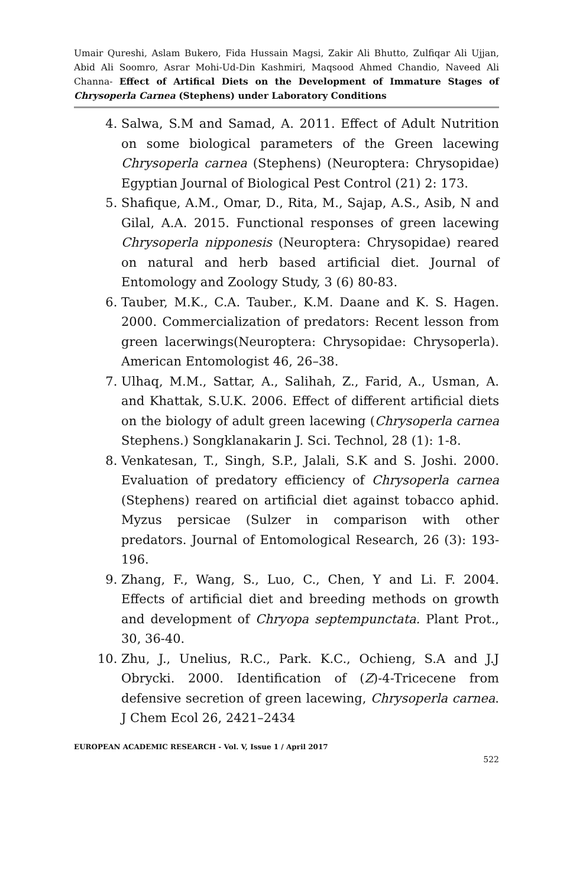Umair Qureshi, Aslam Bukero, Fida Hussain Magsi, Zakir Ali Bhutto, Zulfiqar Ali Ujjan, Abid Ali Soomro, Asrar Mohi-Ud-Din Kashmiri, Maqsood Ahmed Chandio, Naveed Ali Channa- Effect of Artifical Diets on the Development of Immature Stages of Chrysoperla Carnea (Stephens) under Laboratory Conditions
4. Salwa, S.M and Samad, A. 2011. Effect of Adult Nutrition on some biological parameters of the Green lacewing Chrysoperla carnea (Stephens) (Neuroptera: Chrysopidae) Egyptian Journal of Biological Pest Control (21) 2: 173.
5. Shafique, A.M., Omar, D., Rita, M., Sajap, A.S., Asib, N and Gilal, A.A. 2015. Functional responses of green lacewing Chrysoperla nipponesis (Neuroptera: Chrysopidae) reared on natural and herb based artificial diet. Journal of Entomology and Zoology Study, 3 (6) 80-83.
6. Tauber, M.K., C.A. Tauber., K.M. Daane and K. S. Hagen. 2000. Commercialization of predators: Recent lesson from green lacerwings(Neuroptera: Chrysopidae: Chrysoperla). American Entomologist 46, 26–38.
7. Ulhaq, M.M., Sattar, A., Salihah, Z., Farid, A., Usman, A. and Khattak, S.U.K. 2006. Effect of different artificial diets on the biology of adult green lacewing (Chrysoperla carnea Stephens.) Songklanakarin J. Sci. Technol, 28 (1): 1-8.
8. Venkatesan, T., Singh, S.P., Jalali, S.K and S. Joshi. 2000. Evaluation of predatory efficiency of Chrysoperla carnea (Stephens) reared on artificial diet against tobacco aphid. Myzus persicae (Sulzer in comparison with other predators. Journal of Entomological Research, 26 (3): 193-196.
9. Zhang, F., Wang, S., Luo, C., Chen, Y and Li. F. 2004. Effects of artificial diet and breeding methods on growth and development of Chryopa septempunctata. Plant Prot., 30, 36-40.
10. Zhu, J., Unelius, R.C., Park. K.C., Ochieng, S.A and J.J Obrycki. 2000. Identification of (Z)-4-Tricecene from defensive secretion of green lacewing, Chrysoperla carnea. J Chem Ecol 26, 2421–2434
EUROPEAN ACADEMIC RESEARCH - Vol. V, Issue 1 / April 2017
522